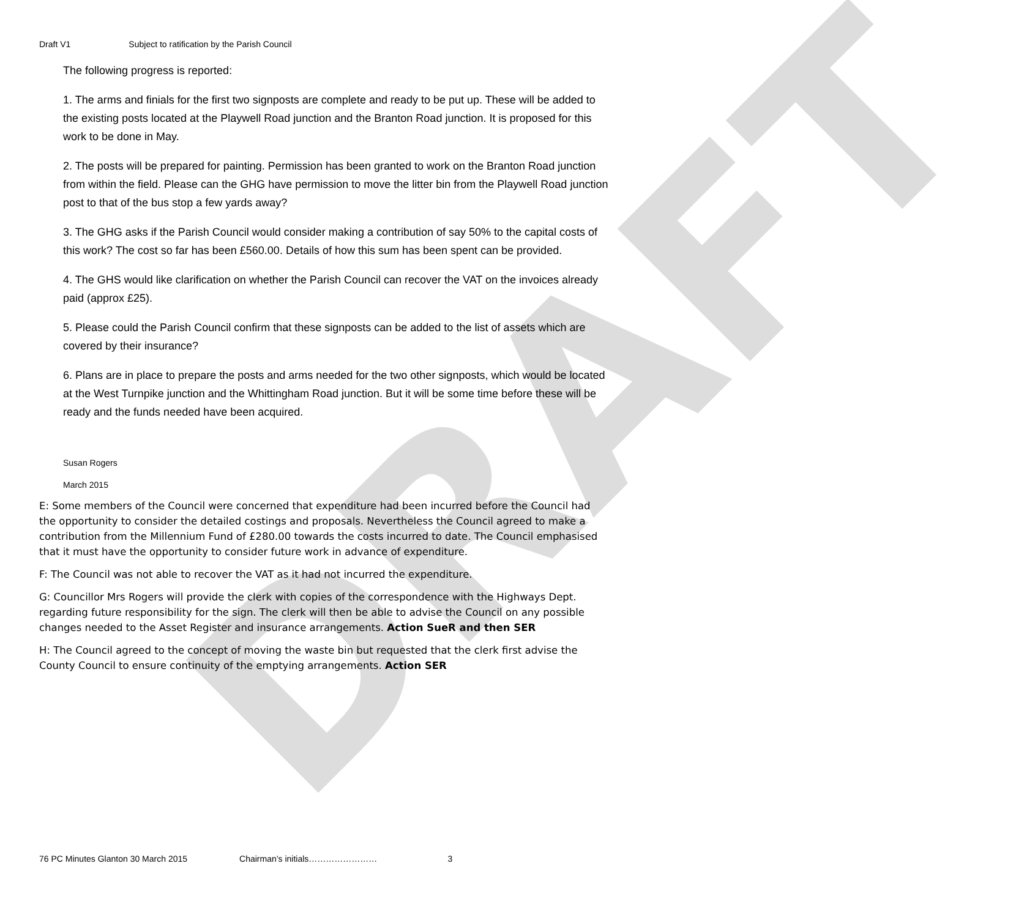DRAFT
Draft V1 Subject to ratification by the Parish Council
The following progress is reported:
1. The arms and finials for the first two signposts are complete and ready to be put up. These will be added to the existing posts located at the Playwell Road junction and the Branton Road junction. It is proposed for this work to be done in May.
2. The posts will be prepared for painting. Permission has been granted to work on the Branton Road junction from within the field. Please can the GHG have permission to move the litter bin from the Playwell Road junction post to that of the bus stop a few yards away?
3. The GHG asks if the Parish Council would consider making a contribution of say 50% to the capital costs of this work? The cost so far has been £560.00. Details of how this sum has been spent can be provided.
4. The GHS would like clarification on whether the Parish Council can recover the VAT on the invoices already paid (approx £25).
5. Please could the Parish Council confirm that these signposts can be added to the list of assets which are covered by their insurance?
6. Plans are in place to prepare the posts and arms needed for the two other signposts, which would be located at the West Turnpike junction and the Whittingham Road junction. But it will be some time before these will be ready and the funds needed have been acquired.
Susan Rogers
March 2015
E: Some members of the Council were concerned that expenditure had been incurred before the Council had the opportunity to consider the detailed costings and proposals. Nevertheless the Council agreed to make a contribution from the Millennium Fund of £280.00 towards the costs incurred to date. The Council emphasised that it must have the opportunity to consider future work in advance of expenditure.
F: The Council was not able to recover the VAT as it had not incurred the expenditure.
G: Councillor Mrs Rogers will provide the clerk with copies of the correspondence with the Highways Dept. regarding future responsibility for the sign. The clerk will then be able to advise the Council on any possible changes needed to the Asset Register and insurance arrangements. Action SueR and then SER
H: The Council agreed to the concept of moving the waste bin but requested that the clerk first advise the County Council to ensure continuity of the emptying arrangements. Action SER
76 PC Minutes Glanton 30 March 2015 Chairman’s initials…………………… 3